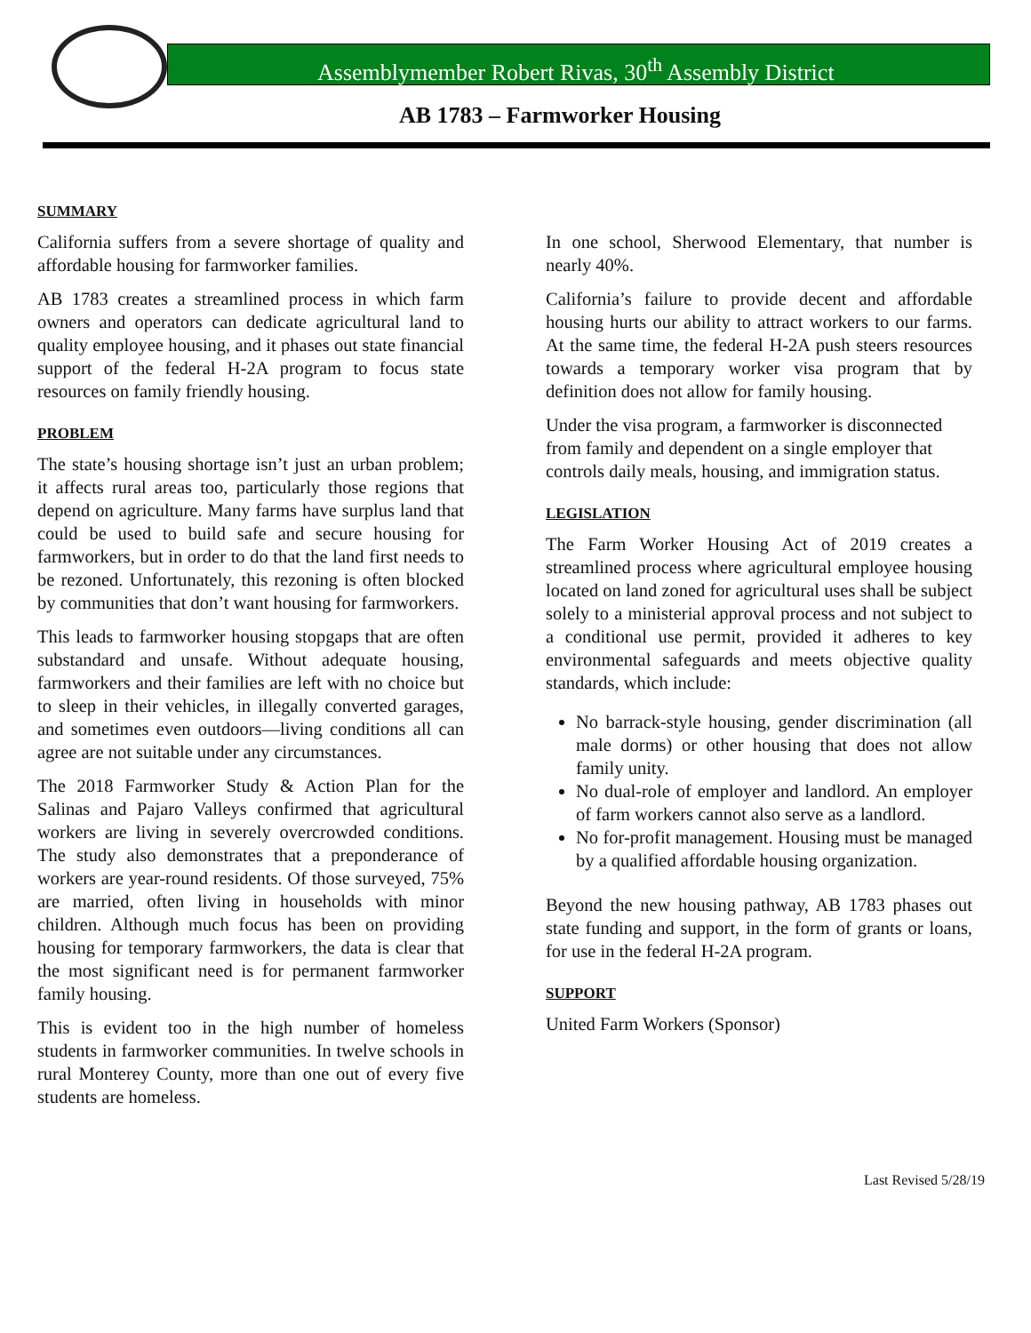Assemblymember Robert Rivas, 30<sup>th</sup> Assembly District
AB 1783 – Farmworker Housing
SUMMARY
California suffers from a severe shortage of quality and affordable housing for farmworker families.
AB 1783 creates a streamlined process in which farm owners and operators can dedicate agricultural land to quality employee housing, and it phases out state financial support of the federal H-2A program to focus state resources on family friendly housing.
PROBLEM
The state’s housing shortage isn’t just an urban problem; it affects rural areas too, particularly those regions that depend on agriculture. Many farms have surplus land that could be used to build safe and secure housing for farmworkers, but in order to do that the land first needs to be rezoned. Unfortunately, this rezoning is often blocked by communities that don’t want housing for farmworkers.
This leads to farmworker housing stopgaps that are often substandard and unsafe. Without adequate housing, farmworkers and their families are left with no choice but to sleep in their vehicles, in illegally converted garages, and sometimes even outdoors—living conditions all can agree are not suitable under any circumstances.
The 2018 Farmworker Study & Action Plan for the Salinas and Pajaro Valleys confirmed that agricultural workers are living in severely overcrowded conditions. The study also demonstrates that a preponderance of workers are year-round residents. Of those surveyed, 75% are married, often living in households with minor children. Although much focus has been on providing housing for temporary farmworkers, the data is clear that the most significant need is for permanent farmworker family housing.
This is evident too in the high number of homeless students in farmworker communities. In twelve schools in rural Monterey County, more than one out of every five students are homeless.
In one school, Sherwood Elementary, that number is nearly 40%.
California’s failure to provide decent and affordable housing hurts our ability to attract workers to our farms. At the same time, the federal H-2A push steers resources towards a temporary worker visa program that by definition does not allow for family housing.
Under the visa program, a farmworker is disconnected from family and dependent on a single employer that controls daily meals, housing, and immigration status.
LEGISLATION
The Farm Worker Housing Act of 2019 creates a streamlined process where agricultural employee housing located on land zoned for agricultural uses shall be subject solely to a ministerial approval process and not subject to a conditional use permit, provided it adheres to key environmental safeguards and meets objective quality standards, which include:
No barrack-style housing, gender discrimination (all male dorms) or other housing that does not allow family unity.
No dual-role of employer and landlord. An employer of farm workers cannot also serve as a landlord.
No for-profit management. Housing must be managed by a qualified affordable housing organization.
Beyond the new housing pathway, AB 1783 phases out state funding and support, in the form of grants or loans, for use in the federal H-2A program.
SUPPORT
United Farm Workers (Sponsor)
Last Revised 5/28/19